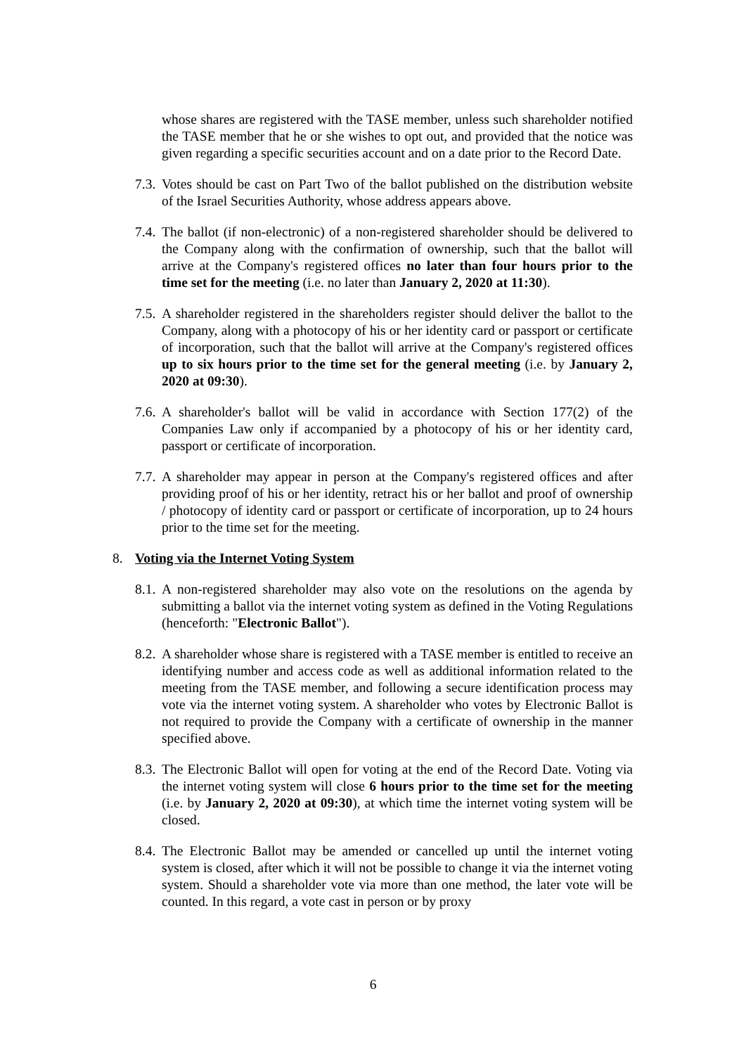whose shares are registered with the TASE member, unless such shareholder notified the TASE member that he or she wishes to opt out, and provided that the notice was given regarding a specific securities account and on a date prior to the Record Date.
7.3. Votes should be cast on Part Two of the ballot published on the distribution website of the Israel Securities Authority, whose address appears above.
7.4. The ballot (if non-electronic) of a non-registered shareholder should be delivered to the Company along with the confirmation of ownership, such that the ballot will arrive at the Company's registered offices no later than four hours prior to the time set for the meeting (i.e. no later than January 2, 2020 at 11:30).
7.5. A shareholder registered in the shareholders register should deliver the ballot to the Company, along with a photocopy of his or her identity card or passport or certificate of incorporation, such that the ballot will arrive at the Company's registered offices up to six hours prior to the time set for the general meeting (i.e. by January 2, 2020 at 09:30).
7.6. A shareholder's ballot will be valid in accordance with Section 177(2) of the Companies Law only if accompanied by a photocopy of his or her identity card, passport or certificate of incorporation.
7.7. A shareholder may appear in person at the Company's registered offices and after providing proof of his or her identity, retract his or her ballot and proof of ownership / photocopy of identity card or passport or certificate of incorporation, up to 24 hours prior to the time set for the meeting.
8. Voting via the Internet Voting System
8.1. A non-registered shareholder may also vote on the resolutions on the agenda by submitting a ballot via the internet voting system as defined in the Voting Regulations (henceforth: "Electronic Ballot").
8.2. A shareholder whose share is registered with a TASE member is entitled to receive an identifying number and access code as well as additional information related to the meeting from the TASE member, and following a secure identification process may vote via the internet voting system. A shareholder who votes by Electronic Ballot is not required to provide the Company with a certificate of ownership in the manner specified above.
8.3. The Electronic Ballot will open for voting at the end of the Record Date. Voting via the internet voting system will close 6 hours prior to the time set for the meeting (i.e. by January 2, 2020 at 09:30), at which time the internet voting system will be closed.
8.4. The Electronic Ballot may be amended or cancelled up until the internet voting system is closed, after which it will not be possible to change it via the internet voting system. Should a shareholder vote via more than one method, the later vote will be counted. In this regard, a vote cast in person or by proxy
6